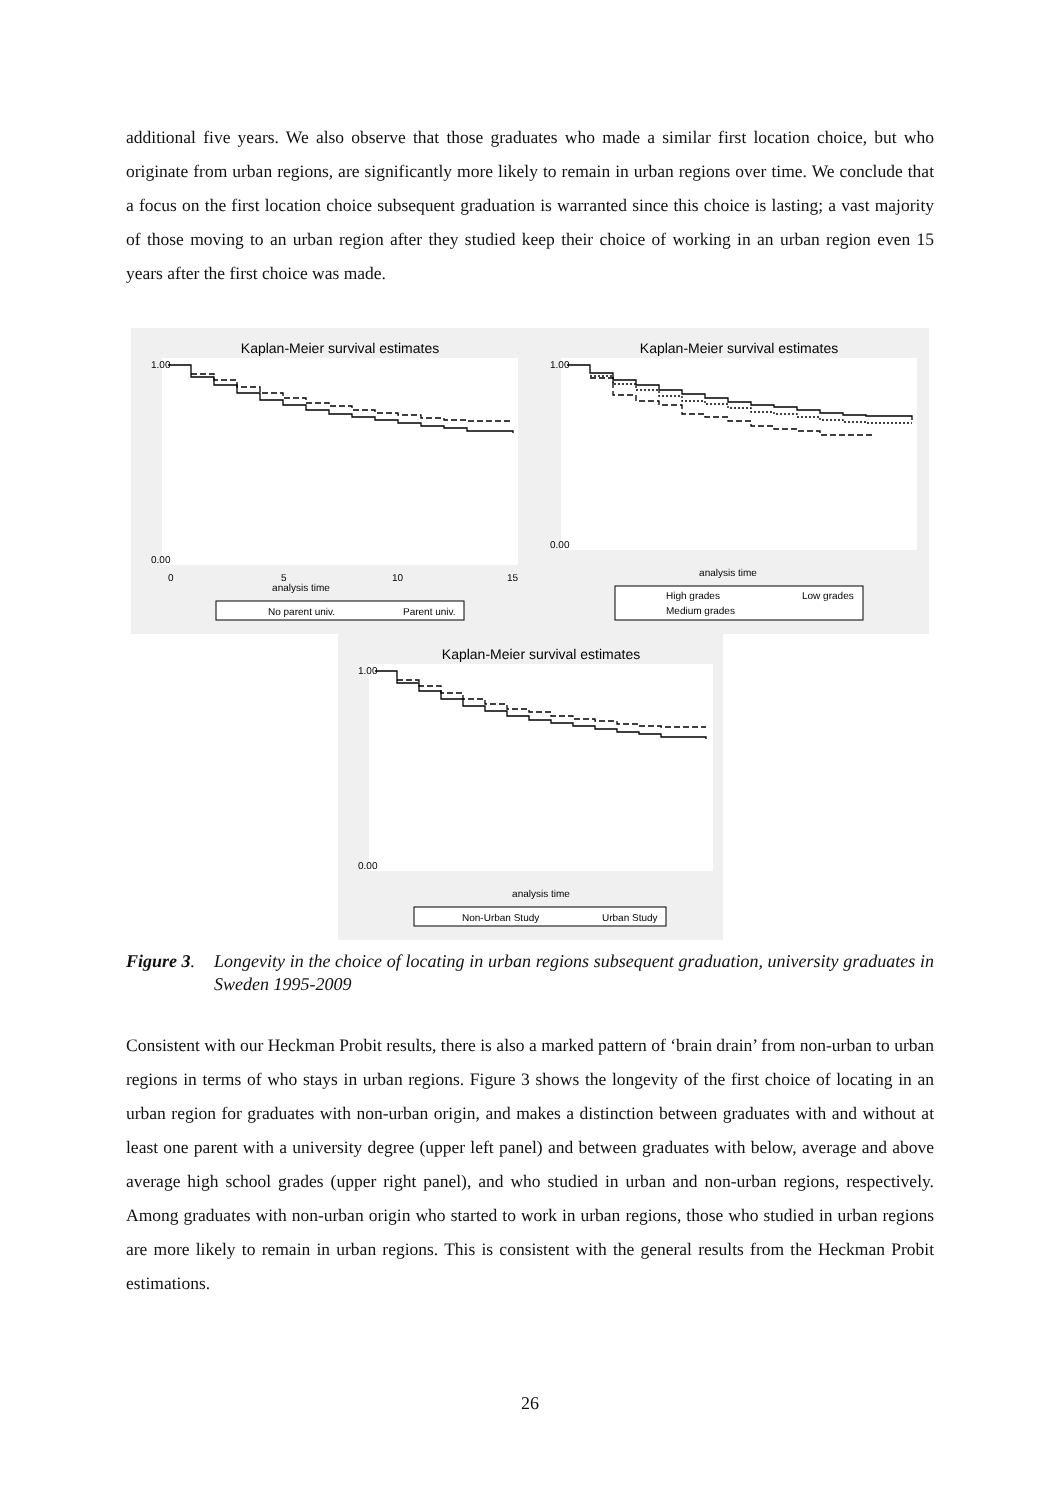additional five years. We also observe that those graduates who made a similar first location choice, but who originate from urban regions, are significantly more likely to remain in urban regions over time. We conclude that a focus on the first location choice subsequent graduation is warranted since this choice is lasting; a vast majority of those moving to an urban region after they studied keep their choice of working in an urban region even 15 years after the first choice was made.
Kaplan-Meier survival estimates
analysis time
0
5
10
15
1.00
0.00
No parent univ.
Parent univ.
Kaplan-Meier survival estimates
analysis time
1.00
0.00
High grades
Low grades
Medium grades
Kaplan-Meier survival estimates
analysis time
1.00
0.00
Non-Urban Study
Urban Study
Figure 3.
Longevity in the choice of locating in urban regions subsequent graduation, university graduates in Sweden 1995-2009
Consistent with our Heckman Probit results, there is also a marked pattern of ‘brain drain’ from non-urban to urban regions in terms of who stays in urban regions. Figure 3 shows the longevity of the first choice of locating in an urban region for graduates with non-urban origin, and makes a distinction between graduates with and without at least one parent with a university degree (upper left panel) and between graduates with below, average and above average high school grades (upper right panel), and who studied in urban and non-urban regions, respectively. Among graduates with non-urban origin who started to work in urban regions, those who studied in urban regions are more likely to remain in urban regions. This is consistent with the general results from the Heckman Probit estimations.
26